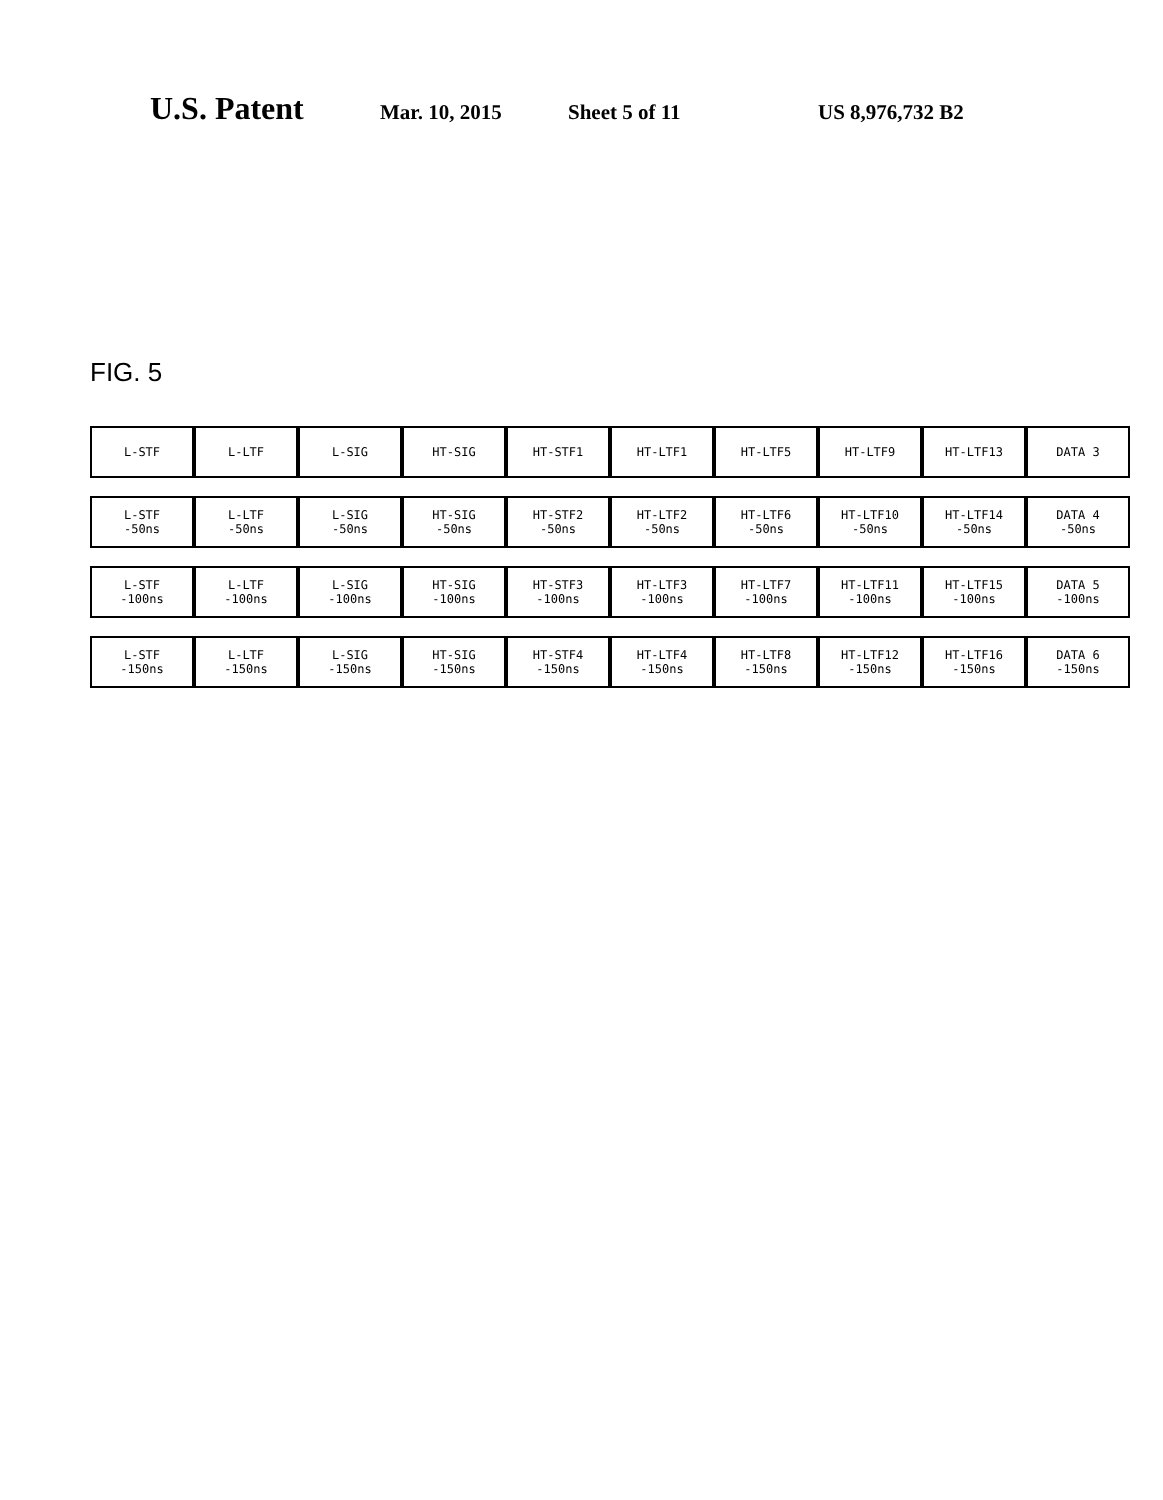U.S. Patent Mar. 10, 2015 Sheet 5 of 11 US 8,976,732 B2
FIG. 5
| L-STF | L-LTF | L-SIG | HT-SIG | HT-STF1 | HT-LTF1 | HT-LTF5 | HT-LTF9 | HT-LTF13 | DATA 3 |
| L-STF -50ns | L-LTF -50ns | L-SIG -50ns | HT-SIG -50ns | HT-STF2 -50ns | HT-LTF2 -50ns | HT-LTF6 -50ns | HT-LTF10 -50ns | HT-LTF14 -50ns | DATA 4 -50ns |
| L-STF -100ns | L-LTF -100ns | L-SIG -100ns | HT-SIG -100ns | HT-STF3 -100ns | HT-LTF3 -100ns | HT-LTF7 -100ns | HT-LTF11 -100ns | HT-LTF15 -100ns | DATA 5 -100ns |
| L-STF -150ns | L-LTF -150ns | L-SIG -150ns | HT-SIG -150ns | HT-STF4 -150ns | HT-LTF4 -150ns | HT-LTF8 -150ns | HT-LTF12 -150ns | HT-LTF16 -150ns | DATA 6 -150ns |